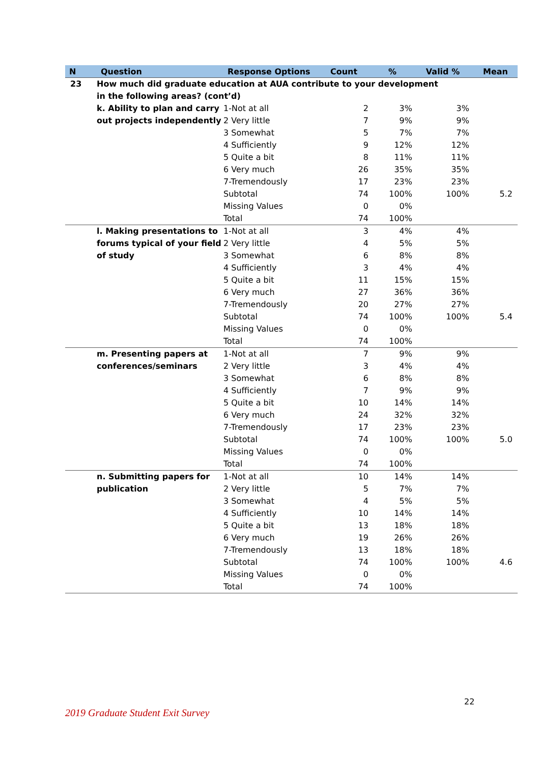| N | Question | Response Options | Count | % | Valid % | Mean |
| --- | --- | --- | --- | --- | --- | --- |
| 23 | How much did graduate education at AUA contribute to your development in the following areas? (cont’d) | | | | | |
| | k. Ability to plan and carry out projects independently | 1-Not at all | 2 | 3% | 3% | |
| | | 2 Very little | 7 | 9% | 9% | |
| | | 3 Somewhat | 5 | 7% | 7% | |
| | | 4 Sufficiently | 9 | 12% | 12% | |
| | | 5 Quite a bit | 8 | 11% | 11% | |
| | | 6 Very much | 26 | 35% | 35% | |
| | | 7-Tremendously | 17 | 23% | 23% | |
| | | Subtotal | 74 | 100% | 100% | 5.2 |
| | | Missing Values | 0 | 0% | | |
| | | Total | 74 | 100% | | |
| | l. Making presentations to forums typical of your field of study | 1-Not at all | 3 | 4% | 4% | |
| | | 2 Very little | 4 | 5% | 5% | |
| | | 3 Somewhat | 6 | 8% | 8% | |
| | | 4 Sufficiently | 3 | 4% | 4% | |
| | | 5 Quite a bit | 11 | 15% | 15% | |
| | | 6 Very much | 27 | 36% | 36% | |
| | | 7-Tremendously | 20 | 27% | 27% | |
| | | Subtotal | 74 | 100% | 100% | 5.4 |
| | | Missing Values | 0 | 0% | | |
| | | Total | 74 | 100% | | |
| | m. Presenting papers at conferences/seminars | 1-Not at all | 7 | 9% | 9% | |
| | | 2 Very little | 3 | 4% | 4% | |
| | | 3 Somewhat | 6 | 8% | 8% | |
| | | 4 Sufficiently | 7 | 9% | 9% | |
| | | 5 Quite a bit | 10 | 14% | 14% | |
| | | 6 Very much | 24 | 32% | 32% | |
| | | 7-Tremendously | 17 | 23% | 23% | |
| | | Subtotal | 74 | 100% | 100% | 5.0 |
| | | Missing Values | 0 | 0% | | |
| | | Total | 74 | 100% | | |
| | n. Submitting papers for publication | 1-Not at all | 10 | 14% | 14% | |
| | | 2 Very little | 5 | 7% | 7% | |
| | | 3 Somewhat | 4 | 5% | 5% | |
| | | 4 Sufficiently | 10 | 14% | 14% | |
| | | 5 Quite a bit | 13 | 18% | 18% | |
| | | 6 Very much | 19 | 26% | 26% | |
| | | 7-Tremendously | 13 | 18% | 18% | |
| | | Subtotal | 74 | 100% | 100% | 4.6 |
| | | Missing Values | 0 | 0% | | |
| | | Total | 74 | 100% | | |
22
2019 Graduate Student Exit Survey